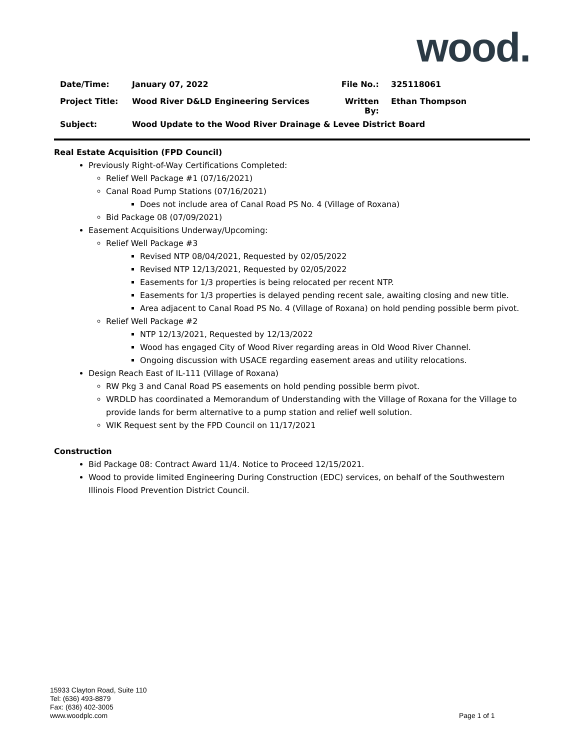wood.
| Date/Time: | January 07, 2022 | File No.: | 325118061 |
| Project Title: | Wood River D&LD Engineering Services | Written By: | Ethan Thompson |
| Subject: | Wood Update to the Wood River Drainage & Levee District Board | | |
Real Estate Acquisition (FPD Council)
Previously Right-of-Way Certifications Completed:
Relief Well Package #1 (07/16/2021)
Canal Road Pump Stations (07/16/2021)
Does not include area of Canal Road PS No. 4 (Village of Roxana)
Bid Package 08 (07/09/2021)
Easement Acquisitions Underway/Upcoming:
Relief Well Package #3
Revised NTP 08/04/2021, Requested by 02/05/2022
Revised NTP 12/13/2021, Requested by 02/05/2022
Easements for 1/3 properties is being relocated per recent NTP.
Easements for 1/3 properties is delayed pending recent sale, awaiting closing and new title.
Area adjacent to Canal Road PS No. 4 (Village of Roxana) on hold pending possible berm pivot.
Relief Well Package #2
NTP 12/13/2021, Requested by 12/13/2022
Wood has engaged City of Wood River regarding areas in Old Wood River Channel.
Ongoing discussion with USACE regarding easement areas and utility relocations.
Design Reach East of IL-111 (Village of Roxana)
RW Pkg 3 and Canal Road PS easements on hold pending possible berm pivot.
WRDLD has coordinated a Memorandum of Understanding with the Village of Roxana for the Village to provide lands for berm alternative to a pump station and relief well solution.
WIK Request sent by the FPD Council on 11/17/2021
Construction
Bid Package 08: Contract Award 11/4. Notice to Proceed 12/15/2021.
Wood to provide limited Engineering During Construction (EDC) services, on behalf of the Southwestern Illinois Flood Prevention District Council.
15933 Clayton Road, Suite 110
Tel: (636) 493-8879
Fax: (636) 402-3005
www.woodplc.com
Page 1 of 1